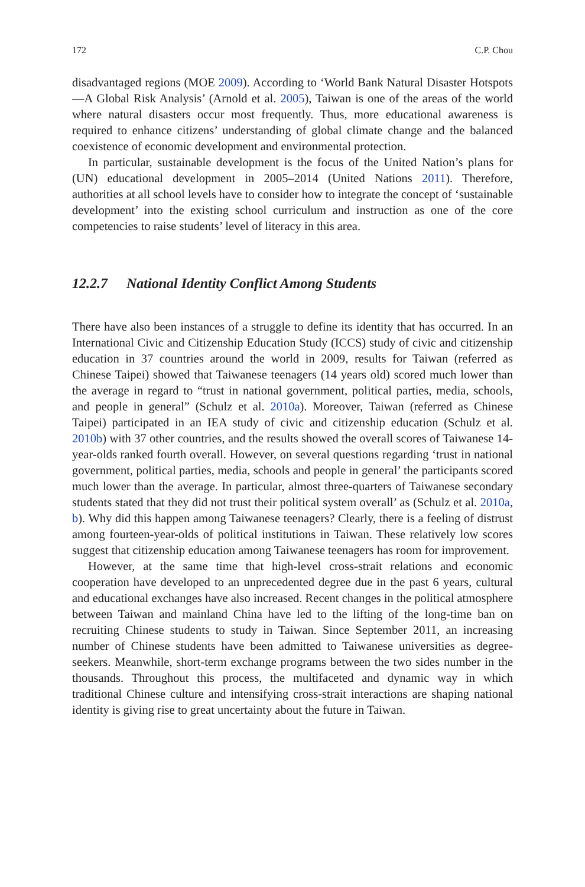172 C.P. Chou
disadvantaged regions (MOE 2009). According to ‘World Bank Natural Disaster Hotspots—A Global Risk Analysis’ (Arnold et al. 2005), Taiwan is one of the areas of the world where natural disasters occur most frequently. Thus, more educational awareness is required to enhance citizens’ understanding of global climate change and the balanced coexistence of economic development and environmental protection.
In particular, sustainable development is the focus of the United Nation’s plans for (UN) educational development in 2005–2014 (United Nations 2011). Therefore, authorities at all school levels have to consider how to integrate the concept of ‘sustainable development’ into the existing school curriculum and instruction as one of the core competencies to raise students’ level of literacy in this area.
12.2.7 National Identity Conflict Among Students
There have also been instances of a struggle to define its identity that has occurred. In an International Civic and Citizenship Education Study (ICCS) study of civic and citizenship education in 37 countries around the world in 2009, results for Taiwan (referred as Chinese Taipei) showed that Taiwanese teenagers (14 years old) scored much lower than the average in regard to “trust in national government, political parties, media, schools, and people in general” (Schulz et al. 2010a). Moreover, Taiwan (referred as Chinese Taipei) participated in an IEA study of civic and citizenship education (Schulz et al. 2010b) with 37 other countries, and the results showed the overall scores of Taiwanese 14-year-olds ranked fourth overall. However, on several questions regarding ‘trust in national government, political parties, media, schools and people in general’ the participants scored much lower than the average. In particular, almost three-quarters of Taiwanese secondary students stated that they did not trust their political system overall’ as (Schulz et al. 2010a, b). Why did this happen among Taiwanese teenagers? Clearly, there is a feeling of distrust among fourteen-year-olds of political institutions in Taiwan. These relatively low scores suggest that citizenship education among Taiwanese teenagers has room for improvement.
However, at the same time that high-level cross-strait relations and economic cooperation have developed to an unprecedented degree due in the past 6 years, cultural and educational exchanges have also increased. Recent changes in the political atmosphere between Taiwan and mainland China have led to the lifting of the long-time ban on recruiting Chinese students to study in Taiwan. Since September 2011, an increasing number of Chinese students have been admitted to Taiwanese universities as degree-seekers. Meanwhile, short-term exchange programs between the two sides number in the thousands. Throughout this process, the multifaceted and dynamic way in which traditional Chinese culture and intensifying cross-strait interactions are shaping national identity is giving rise to great uncertainty about the future in Taiwan.